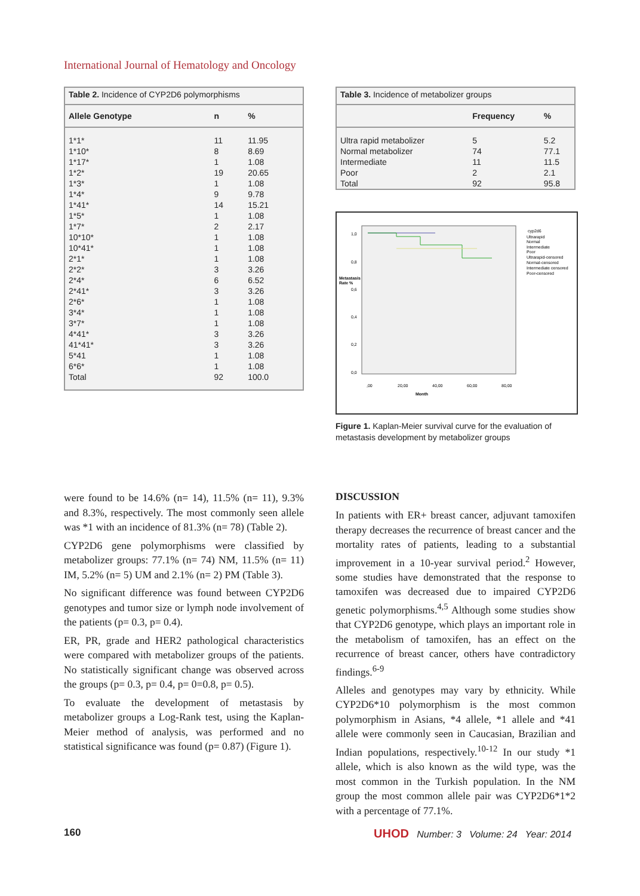International Journal of Hematology and Oncology
| Table 2. Incidence of CYP2D6 polymorphisms | | |
| Allele Genotype | n | % |
| 1*1* | 11 | 11.95 |
| 1*10* | 8 | 8.69 |
| 1*17* | 1 | 1.08 |
| 1*2* | 19 | 20.65 |
| 1*3* | 1 | 1.08 |
| 1*4* | 9 | 9.78 |
| 1*41* | 14 | 15.21 |
| 1*5* | 1 | 1.08 |
| 1*7* | 2 | 2.17 |
| 10*10* | 1 | 1.08 |
| 10*41* | 1 | 1.08 |
| 2*1* | 1 | 1.08 |
| 2*2* | 3 | 3.26 |
| 2*4* | 6 | 6.52 |
| 2*41* | 3 | 3.26 |
| 2*6* | 1 | 1.08 |
| 3*4* | 1 | 1.08 |
| 3*7* | 1 | 1.08 |
| 4*41* | 3 | 3.26 |
| 41*41* | 3 | 3.26 |
| 5*41 | 1 | 1.08 |
| 6*6* | 1 | 1.08 |
| Total | 92 | 100.0 |
| Table 3. Incidence of metabolizer groups | | |
| | Frequency | % |
| Ultra rapid metabolizer | 5 | 5.2 |
| Normal metabolizer | 74 | 77.1 |
| Intermediate | 11 | 11.5 |
| Poor | 2 | 2.1 |
| Total | 92 | 95.8 |
Metastasis
Rate %
1,0
0,8
0,6
0,4
0,2
0,0
,00
20,00
40,00
60,00
80,00
Month
cyp2d6
Ultrarapid
Normal
Intermediate
Poor
Ultrarapid-censored
Normal-censored
Intermediate censored
Poor-censored
Figure 1. Kaplan-Meier survival curve for the evaluation of metastasis development by metabolizer groups
were found to be 14.6% (n= 14), 11.5% (n= 11), 9.3% and 8.3%, respectively. The most commonly seen allele was *1 with an incidence of 81.3% (n= 78) (Table 2).
CYP2D6 gene polymorphisms were classified by metabolizer groups: 77.1% (n= 74) NM, 11.5% (n= 11) IM, 5.2% (n= 5) UM and 2.1% (n= 2) PM (Table 3).
No significant difference was found between CYP2D6 genotypes and tumor size or lymph node involvement of the patients (p= 0.3, p= 0.4).
ER, PR, grade and HER2 pathological characteristics were compared with metabolizer groups of the patients. No statistically significant change was observed across the groups (p= 0.3, p= 0.4, p= 0=0.8, p= 0.5).
To evaluate the development of metastasis by metabolizer groups a Log-Rank test, using the Kaplan-Meier method of analysis, was performed and no statistical significance was found (p= 0.87) (Figure 1).
DISCUSSION
In patients with ER+ breast cancer, adjuvant tamoxifen therapy decreases the recurrence of breast cancer and the mortality rates of patients, leading to a substantial improvement in a 10-year survival period.<sup>2</sup> However, some studies have demonstrated that the response to tamoxifen was decreased due to impaired CYP2D6 genetic polymorphisms.<sup>4,5</sup> Although some studies show that CYP2D6 genotype, which plays an important role in the metabolism of tamoxifen, has an effect on the recurrence of breast cancer, others have contradictory findings.<sup>6-9</sup>
Alleles and genotypes may vary by ethnicity. While CYP2D6*10 polymorphism is the most common polymorphism in Asians, *4 allele, *1 allele and *41 allele were commonly seen in Caucasian, Brazilian and Indian populations, respectively.<sup>10-12</sup> In our study *1 allele, which is also known as the wild type, was the most common in the Turkish population. In the NM group the most common allele pair was CYP2D6*1*2 with a percentage of 77.1%.
160
UHOD Number: 3 Volume: 24 Year: 2014